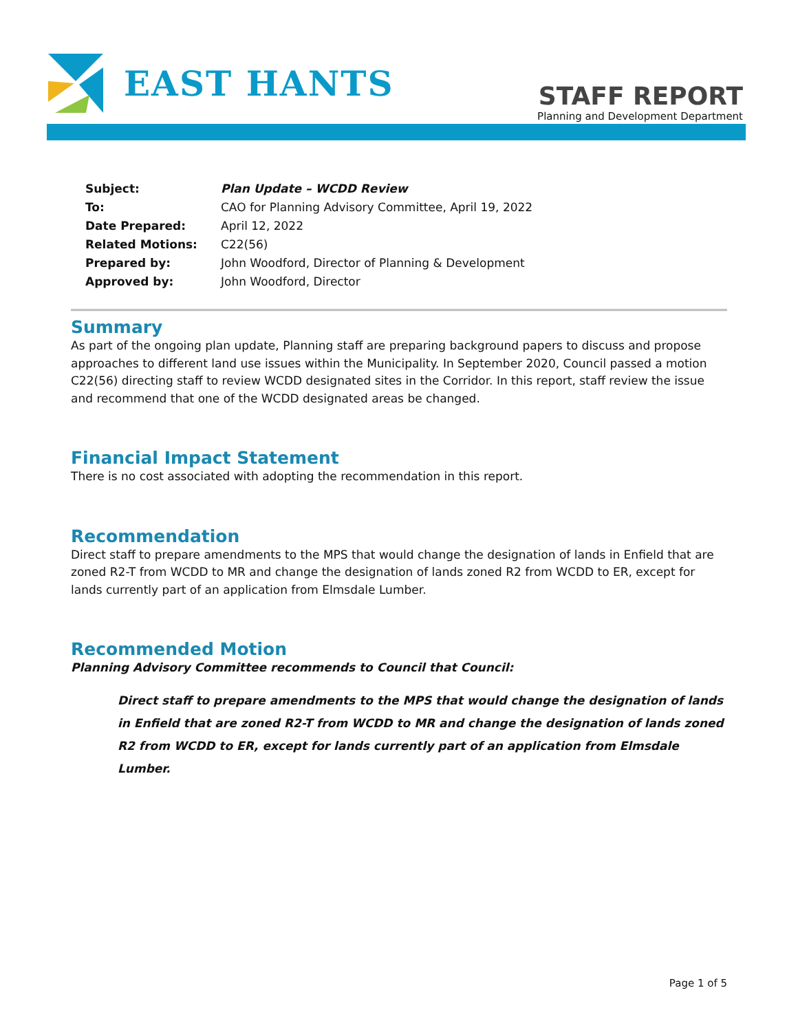EAST HANTS
STAFF REPORT
Planning and Development Department
| Subject: | Plan Update – WCDD Review |
| To: | CAO for Planning Advisory Committee, April 19, 2022 |
| Date Prepared: | April 12, 2022 |
| Related Motions: | C22(56) |
| Prepared by: | John Woodford, Director of Planning & Development |
| Approved by: | John Woodford, Director |
Summary
As part of the ongoing plan update, Planning staff are preparing background papers to discuss and propose approaches to different land use issues within the Municipality. In September 2020, Council passed a motion C22(56) directing staff to review WCDD designated sites in the Corridor. In this report, staff review the issue and recommend that one of the WCDD designated areas be changed.
Financial Impact Statement
There is no cost associated with adopting the recommendation in this report.
Recommendation
Direct staff to prepare amendments to the MPS that would change the designation of lands in Enfield that are zoned R2-T from WCDD to MR and change the designation of lands zoned R2 from WCDD to ER, except for lands currently part of an application from Elmsdale Lumber.
Recommended Motion
Planning Advisory Committee recommends to Council that Council:
Direct staff to prepare amendments to the MPS that would change the designation of lands in Enfield that are zoned R2-T from WCDD to MR and change the designation of lands zoned R2 from WCDD to ER, except for lands currently part of an application from Elmsdale Lumber.
Page 1 of 5